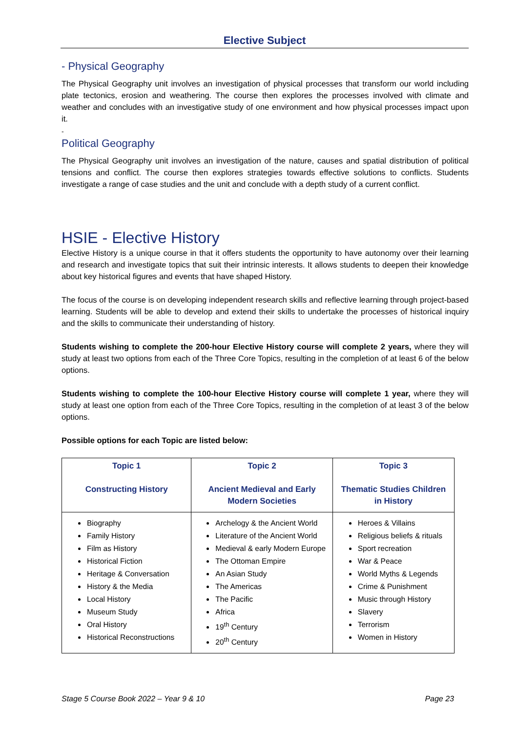Elective Subject
- Physical Geography
The Physical Geography unit involves an investigation of physical processes that transform our world including plate tectonics, erosion and weathering. The course then explores the processes involved with climate and weather and concludes with an investigative study of one environment and how physical processes impact upon it.
-
Political Geography
The Physical Geography unit involves an investigation of the nature, causes and spatial distribution of political tensions and conflict. The course then explores strategies towards effective solutions to conflicts. Students investigate a range of case studies and the unit and conclude with a depth study of a current conflict.
HSIE - Elective History
Elective History is a unique course in that it offers students the opportunity to have autonomy over their learning and research and investigate topics that suit their intrinsic interests. It allows students to deepen their knowledge about key historical figures and events that have shaped History.
The focus of the course is on developing independent research skills and reflective learning through project-based learning. Students will be able to develop and extend their skills to undertake the processes of historical inquiry and the skills to communicate their understanding of history.
Students wishing to complete the 200-hour Elective History course will complete 2 years, where they will study at least two options from each of the Three Core Topics, resulting in the completion of at least 6 of the below options.
Students wishing to complete the 100-hour Elective History course will complete 1 year, where they will study at least one option from each of the Three Core Topics, resulting in the completion of at least 3 of the below options.
Possible options for each Topic are listed below:
| Topic 1 Constructing History | Topic 2 Ancient Medieval and Early Modern Societies | Topic 3 Thematic Studies Children in History |
| --- | --- | --- |
| Biography Family History Film as History Historical Fiction Heritage & Conversation History & the Media Local History Museum Study Oral History Historical Reconstructions | Archelogy & the Ancient World Literature of the Ancient World Medieval & early Modern Europe The Ottoman Empire An Asian Study The Americas The Pacific Africa 19<sup>th</sup> Century 20<sup>th</sup> Century | Heroes & Villains Religious beliefs & rituals Sport recreation War & Peace World Myths & Legends Crime & Punishment Music through History Slavery Terrorism Women in History |
Stage 5 Course Book 2022 – Year 9 & 10 Page 23